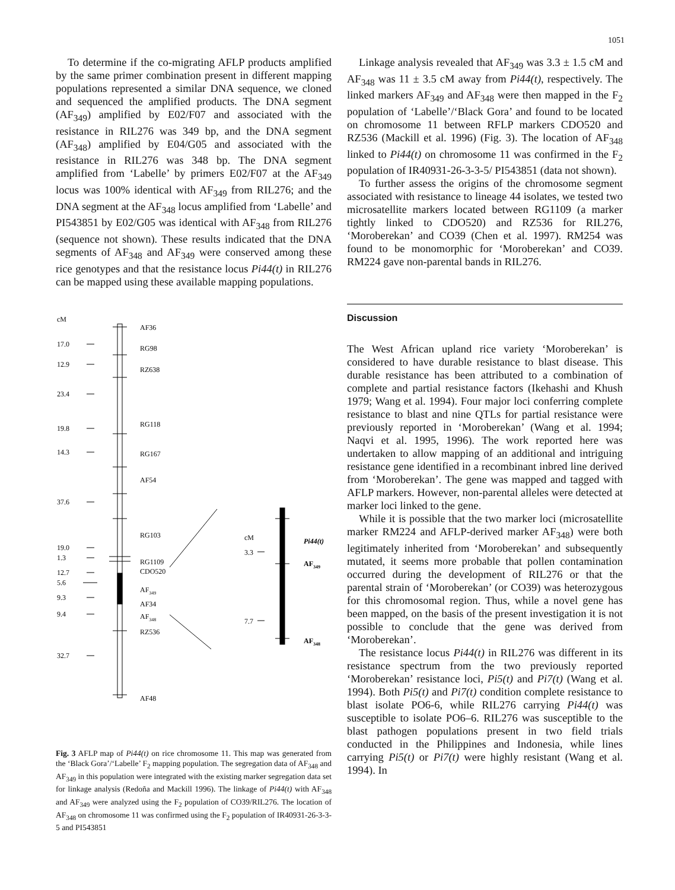1051
To determine if the co-migrating AFLP products amplified by the same primer combination present in different mapping populations represented a similar DNA sequence, we cloned and sequenced the amplified products. The DNA segment (AF<sub>349</sub>) amplified by E02/F07 and associated with the resistance in RIL276 was 349 bp, and the DNA segment (AF<sub>348</sub>) amplified by E04/G05 and associated with the resistance in RIL276 was 348 bp. The DNA segment amplified from ‘Labelle’ by primers E02/F07 at the AF<sub>349</sub> locus was 100% identical with AF<sub>349</sub> from RIL276; and the DNA segment at the AF<sub>348</sub> locus amplified from ‘Labelle’ and PI543851 by E02/G05 was identical with AF<sub>348</sub> from RIL276 (sequence not shown). These results indicated that the DNA segments of AF<sub>348</sub> and AF<sub>349</sub> were conserved among these rice genotypes and that the resistance locus Pi44(t) in RIL276 can be mapped using these available mapping populations.
cM
17.0
12.9
23.4
19.8
14.3
37.6
19.0
1.3
12.7
5.6
9.3
9.4
32.7
AF36
RG98
RZ638
RG118
RG167
AF54
RG103
RG1109
CDO520
AF349
AF34
AF348
RZ536
AF48
cM
3.3
7.7
Pi44(t)
AF349
AF348
Fig. 3 AFLP map of Pi44(t) on rice chromosome 11. This map was generated from the ‘Black Gora’/‘Labelle’ F<sub>2</sub> mapping population. The segregation data of AF<sub>348</sub> and AF<sub>349</sub> in this population were integrated with the existing marker segregation data set for linkage analysis (Redoña and Mackill 1996). The linkage of Pi44(t) with AF<sub>348</sub> and AF<sub>349</sub> were analyzed using the F<sub>2</sub> population of CO39/RIL276. The location of AF<sub>348</sub> on chromosome 11 was confirmed using the F<sub>2</sub> population of IR40931-26-3-3-5 and PI543851
Linkage analysis revealed that AF<sub>349</sub> was 3.3 ± 1.5 cM and AF<sub>348</sub> was 11 ± 3.5 cM away from Pi44(t), respectively. The linked markers AF<sub>349</sub> and AF<sub>348</sub> were then mapped in the F<sub>2</sub> population of ‘Labelle’/‘Black Gora’ and found to be located on chromosome 11 between RFLP markers CDO520 and RZ536 (Mackill et al. 1996) (Fig. 3). The location of AF<sub>348</sub> linked to Pi44(t) on chromosome 11 was confirmed in the F<sub>2</sub> population of IR40931-26-3-3-5/ PI543851 (data not shown).
To further assess the origins of the chromosome segment associated with resistance to lineage 44 isolates, we tested two microsatellite markers located between RG1109 (a marker tightly linked to CDO520) and RZ536 for RIL276, ‘Moroberekan’ and CO39 (Chen et al. 1997). RM254 was found to be monomorphic for ‘Moroberekan’ and CO39. RM224 gave non-parental bands in RIL276.
Discussion
The West African upland rice variety ‘Moroberekan’ is considered to have durable resistance to blast disease. This durable resistance has been attributed to a combination of complete and partial resistance factors (Ikehashi and Khush 1979; Wang et al. 1994). Four major loci conferring complete resistance to blast and nine QTLs for partial resistance were previously reported in ‘Moroberekan’ (Wang et al. 1994; Naqvi et al. 1995, 1996). The work reported here was undertaken to allow mapping of an additional and intriguing resistance gene identified in a recombinant inbred line derived from ‘Moroberekan’. The gene was mapped and tagged with AFLP markers. However, non-parental alleles were detected at marker loci linked to the gene.
While it is possible that the two marker loci (microsatellite marker RM224 and AFLP-derived marker AF<sub>348</sub>) were both legitimately inherited from ‘Moroberekan’ and subsequently mutated, it seems more probable that pollen contamination occurred during the development of RIL276 or that the parental strain of ‘Moroberekan’ (or CO39) was heterozygous for this chromosomal region. Thus, while a novel gene has been mapped, on the basis of the present investigation it is not possible to conclude that the gene was derived from ‘Moroberekan’.
The resistance locus Pi44(t) in RIL276 was different in its resistance spectrum from the two previously reported ‘Moroberekan’ resistance loci, Pi5(t) and Pi7(t) (Wang et al. 1994). Both Pi5(t) and Pi7(t) condition complete resistance to blast isolate PO6-6, while RIL276 carrying Pi44(t) was susceptible to isolate PO6–6. RIL276 was susceptible to the blast pathogen populations present in two field trials conducted in the Philippines and Indonesia, while lines carrying Pi5(t) or Pi7(t) were highly resistant (Wang et al. 1994). In